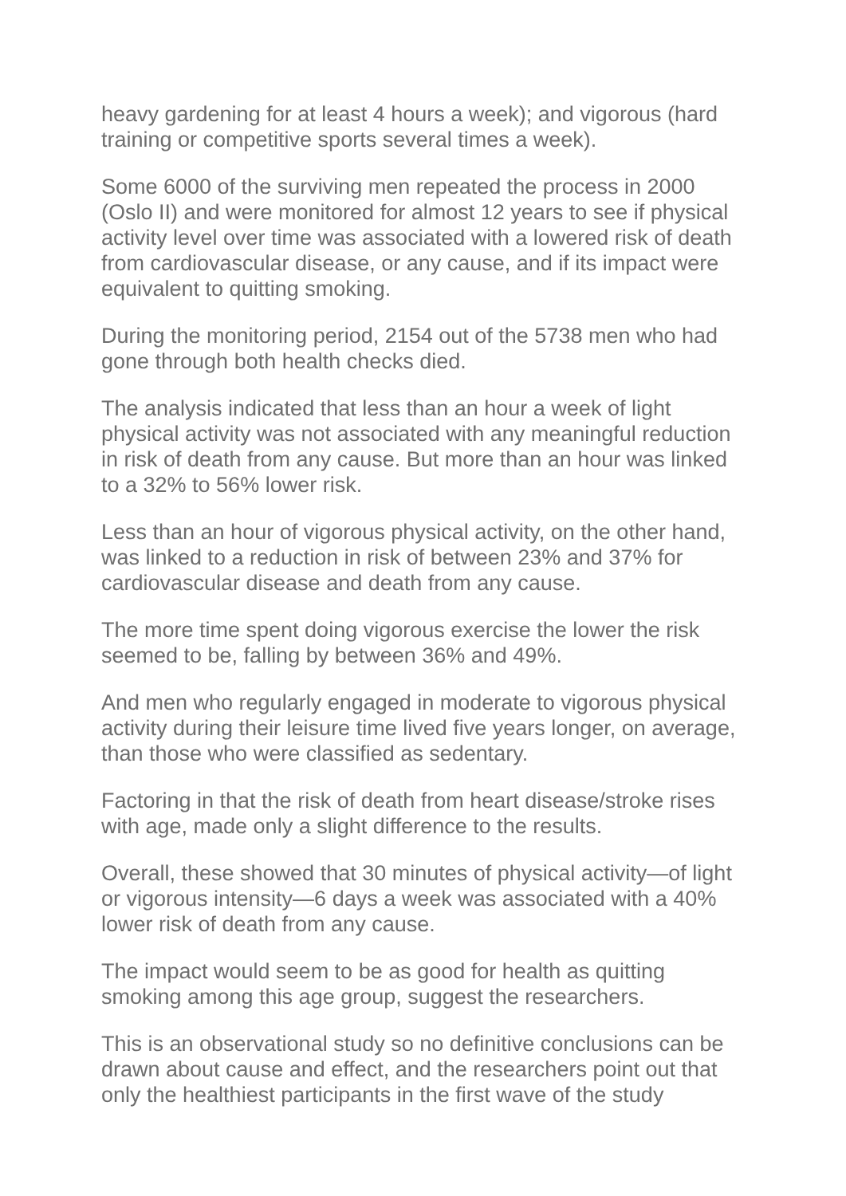heavy gardening for at least 4 hours a week); and vigorous (hard training or competitive sports several times a week).
Some 6000 of the surviving men repeated the process in 2000 (Oslo II) and were monitored for almost 12 years to see if physical activity level over time was associated with a lowered risk of death from cardiovascular disease, or any cause, and if its impact were equivalent to quitting smoking.
During the monitoring period, 2154 out of the 5738 men who had gone through both health checks died.
The analysis indicated that less than an hour a week of light physical activity was not associated with any meaningful reduction in risk of death from any cause. But more than an hour was linked to a 32% to 56% lower risk.
Less than an hour of vigorous physical activity, on the other hand, was linked to a reduction in risk of between 23% and 37% for cardiovascular disease and death from any cause.
The more time spent doing vigorous exercise the lower the risk seemed to be, falling by between 36% and 49%.
And men who regularly engaged in moderate to vigorous physical activity during their leisure time lived five years longer, on average, than those who were classified as sedentary.
Factoring in that the risk of death from heart disease/stroke rises with age, made only a slight difference to the results.
Overall, these showed that 30 minutes of physical activity—of light or vigorous intensity—6 days a week was associated with a 40% lower risk of death from any cause.
The impact would seem to be as good for health as quitting smoking among this age group, suggest the researchers.
This is an observational study so no definitive conclusions can be drawn about cause and effect, and the researchers point out that only the healthiest participants in the first wave of the study